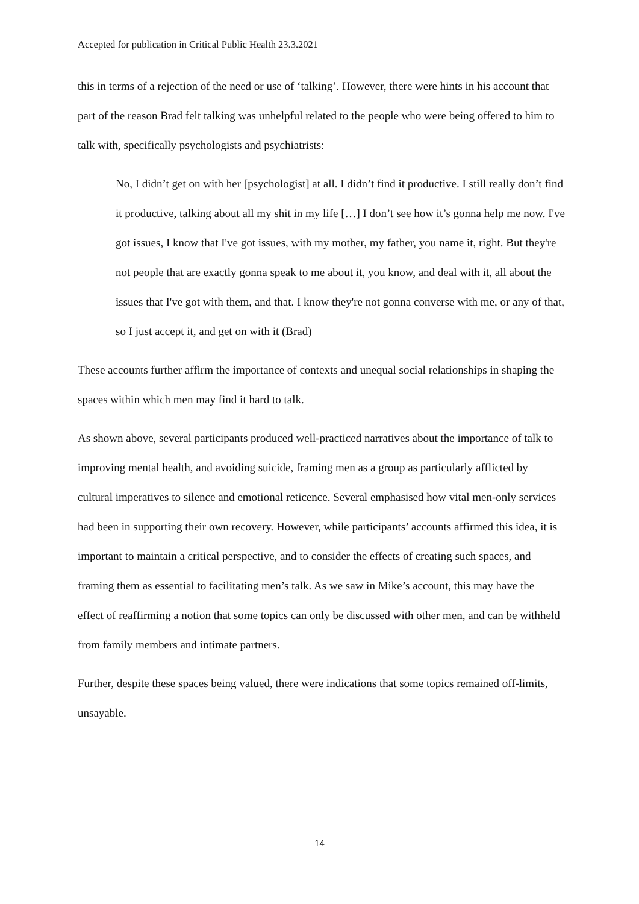Accepted for publication in Critical Public Health 23.3.2021
this in terms of a rejection of the need or use of ‘talking’. However, there were hints in his account that part of the reason Brad felt talking was unhelpful related to the people who were being offered to him to talk with, specifically psychologists and psychiatrists:
No, I didn’t get on with her [psychologist] at all. I didn’t find it productive. I still really don’t find it productive, talking about all my shit in my life […] I don’t see how it’s gonna help me now. I've got issues, I know that I've got issues, with my mother, my father, you name it, right. But they're not people that are exactly gonna speak to me about it, you know, and deal with it, all about the issues that I've got with them, and that. I know they're not gonna converse with me, or any of that, so I just accept it, and get on with it (Brad)
These accounts further affirm the importance of contexts and unequal social relationships in shaping the spaces within which men may find it hard to talk.
As shown above, several participants produced well-practiced narratives about the importance of talk to improving mental health, and avoiding suicide, framing men as a group as particularly afflicted by cultural imperatives to silence and emotional reticence. Several emphasised how vital men-only services had been in supporting their own recovery. However, while participants’ accounts affirmed this idea, it is important to maintain a critical perspective, and to consider the effects of creating such spaces, and framing them as essential to facilitating men’s talk. As we saw in Mike’s account, this may have the effect of reaffirming a notion that some topics can only be discussed with other men, and can be withheld from family members and intimate partners.
Further, despite these spaces being valued, there were indications that some topics remained off-limits, unsayable.
14